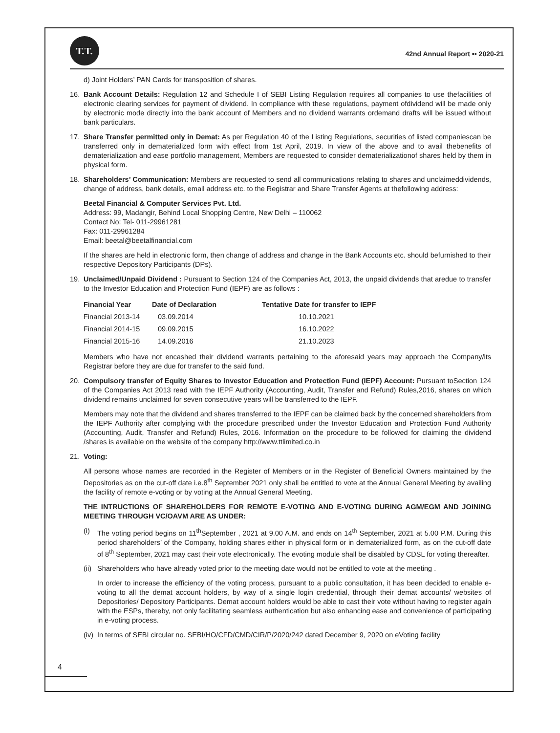T.T.
42nd Annual Report ▪▪ 2020-21
d) Joint Holders’ PAN Cards for transposition of shares.
16. Bank Account Details: Regulation 12 and Schedule I of SEBI Listing Regulation requires all companies to use thefacilities of electronic clearing services for payment of dividend. In compliance with these regulations, payment ofdividend will be made only by electronic mode directly into the bank account of Members and no dividend warrants ordemand drafts will be issued without bank particulars.
17. Share Transfer permitted only in Demat: As per Regulation 40 of the Listing Regulations, securities of listed companiescan be transferred only in dematerialized form with effect from 1st April, 2019. In view of the above and to avail thebenefits of dematerialization and ease portfolio management, Members are requested to consider dematerializationof shares held by them in physical form.
18. Shareholders’ Communication: Members are requested to send all communications relating to shares and unclaimeddividends, change of address, bank details, email address etc. to the Registrar and Share Transfer Agents at thefollowing address:
Beetal Financial & Computer Services Pvt. Ltd.
Address: 99, Madangir, Behind Local Shopping Centre, New Delhi – 110062
Contact No: Tel- 011-29961281
Fax: 011-29961284
Email: beetal@beetalfinancial.com
If the shares are held in electronic form, then change of address and change in the Bank Accounts etc. should befurnished to their respective Depository Participants (DPs).
19. Unclaimed/Unpaid Dividend : Pursuant to Section 124 of the Companies Act, 2013, the unpaid dividends that aredue to transfer to the Investor Education and Protection Fund (IEPF) are as follows :
| Financial Year | Date of Declaration | Tentative Date for transfer to IEPF |
| --- | --- | --- |
| Financial 2013-14 | 03.09.2014 | 10.10.2021 |
| Financial 2014-15 | 09.09.2015 | 16.10.2022 |
| Financial 2015-16 | 14.09.2016 | 21.10.2023 |
Members who have not encashed their dividend warrants pertaining to the aforesaid years may approach the Company/its Registrar before they are due for transfer to the said fund.
20. Compulsory transfer of Equity Shares to Investor Education and Protection Fund (IEPF) Account: Pursuant toSection 124 of the Companies Act 2013 read with the IEPF Authority (Accounting, Audit, Transfer and Refund) Rules,2016, shares on which dividend remains unclaimed for seven consecutive years will be transferred to the IEPF.
Members may note that the dividend and shares transferred to the IEPF can be claimed back by the concerned shareholders from the IEPF Authority after complying with the procedure prescribed under the Investor Education and Protection Fund Authority (Accounting, Audit, Transfer and Refund) Rules, 2016. Information on the procedure to be followed for claiming the dividend /shares is available on the website of the company http://www.ttlimited.co.in
21. Voting:
All persons whose names are recorded in the Register of Members or in the Register of Beneficial Owners maintained by the Depositories as on the cut-off date i.e.8<sup>th</sup> September 2021 only shall be entitled to vote at the Annual General Meeting by availing the facility of remote e-voting or by voting at the Annual General Meeting.
THE INTRUCTIONS OF SHAREHOLDERS FOR REMOTE E-VOTING AND E-VOTING DURING AGM/EGM AND JOINING MEETING THROUGH VC/OAVM ARE AS UNDER:
(i) The voting period begins on 11<sup>th</sup>September , 2021 at 9.00 A.M. and ends on 14<sup>th</sup> September, 2021 at 5.00 P.M. During this period shareholders’ of the Company, holding shares either in physical form or in dematerialized form, as on the cut-off date of 8<sup>th</sup> September, 2021 may cast their vote electronically. The evoting module shall be disabled by CDSL for voting thereafter.
(ii)
Shareholders who have already voted prior to the meeting date would not be entitled to vote at the meeting .
In order to increase the efficiency of the voting process, pursuant to a public consultation, it has been decided to enable e-voting to all the demat account holders, by way of a single login credential, through their demat accounts/ websites of Depositories/ Depository Participants. Demat account holders would be able to cast their vote without having to register again with the ESPs, thereby, not only facilitating seamless authentication but also enhancing ease and convenience of participating in e-voting process.
(iv)
In terms of SEBI circular no. SEBI/HO/CFD/CMD/CIR/P/2020/242 dated December 9, 2020 on eVoting facility
4